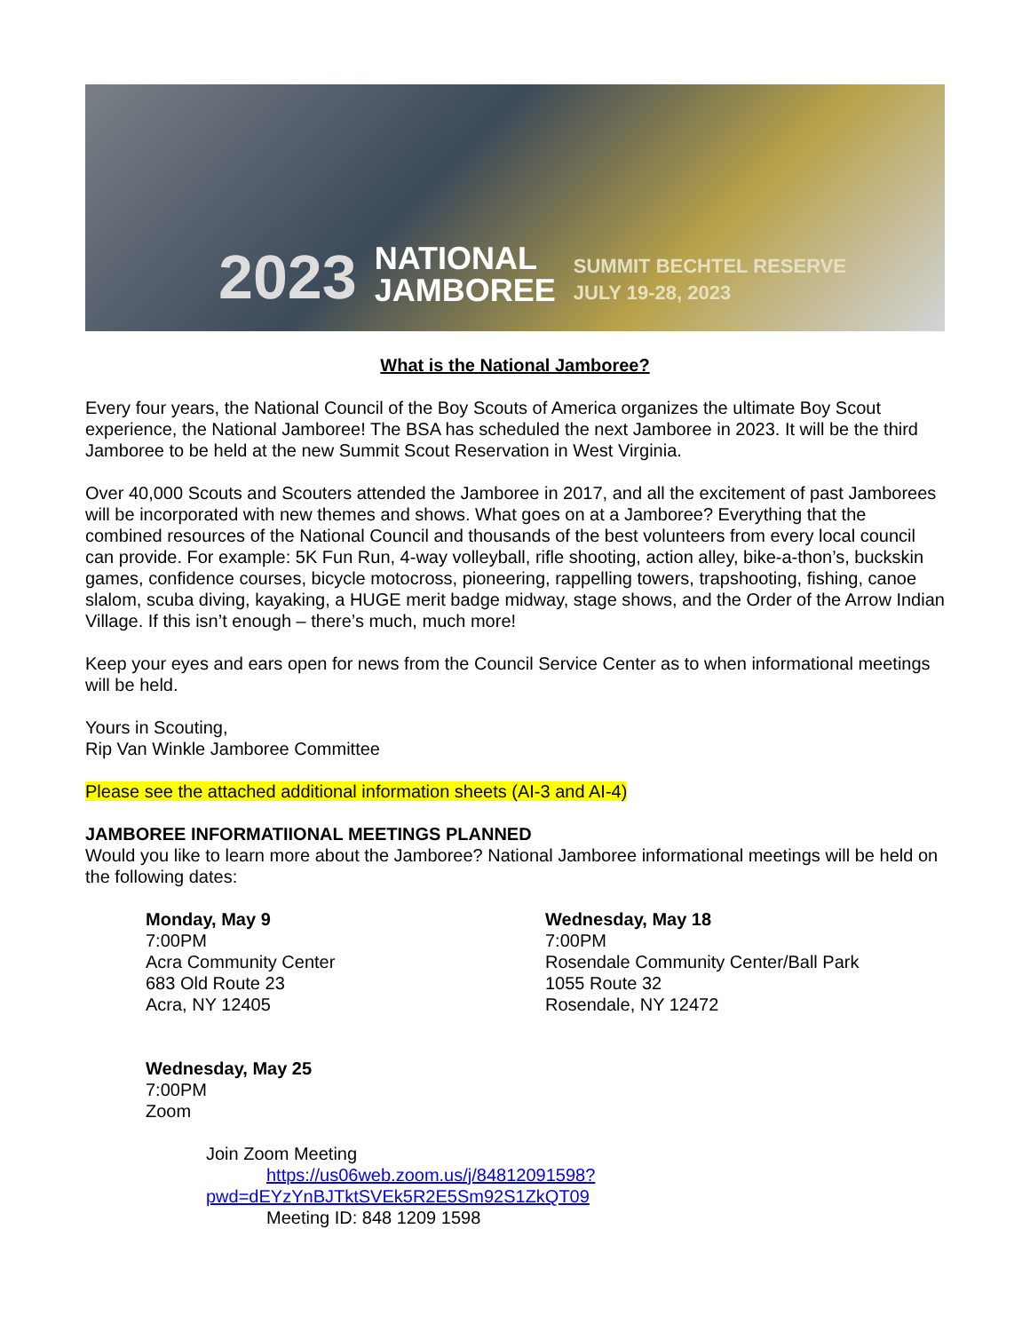2023
NATIONAL
JAMBOREE
SUMMIT BECHTEL RESERVE
JULY 19-28, 2023
What is the National Jamboree?
Every four years, the National Council of the Boy Scouts of America organizes the ultimate Boy Scout experience, the National Jamboree! The BSA has scheduled the next Jamboree in 2023. It will be the third Jamboree to be held at the new Summit Scout Reservation in West Virginia.
Over 40,000 Scouts and Scouters attended the Jamboree in 2017, and all the excitement of past Jamborees will be incorporated with new themes and shows. What goes on at a Jamboree? Everything that the combined resources of the National Council and thousands of the best volunteers from every local council can provide. For example: 5K Fun Run, 4-way volleyball, rifle shooting, action alley, bike-a-thon’s, buckskin games, confidence courses, bicycle motocross, pioneering, rappelling towers, trapshooting, fishing, canoe slalom, scuba diving, kayaking, a HUGE merit badge midway, stage shows, and the Order of the Arrow Indian Village. If this isn’t enough – there’s much, much more!
Keep your eyes and ears open for news from the Council Service Center as to when informational meetings will be held.
Yours in Scouting,
Rip Van Winkle Jamboree Committee
Please see the attached additional information sheets (AI-3 and AI-4)
JAMBOREE INFORMATIIONAL MEETINGS PLANNED
Would you like to learn more about the Jamboree? National Jamboree informational meetings will be held on the following dates:
Monday, May 9
7:00PM
Acra Community Center
683 Old Route 23
Acra, NY 12405
Wednesday, May 18
7:00PM
Rosendale Community Center/Ball Park
1055 Route 32
Rosendale, NY 12472
Wednesday, May 25
7:00PM
Zoom
Join Zoom Meeting
https://us06web.zoom.us/j/84812091598?pwd=dEYzYnBJTktSVEk5R2E5Sm92S1ZkQT09
Meeting ID: 848 1209 1598